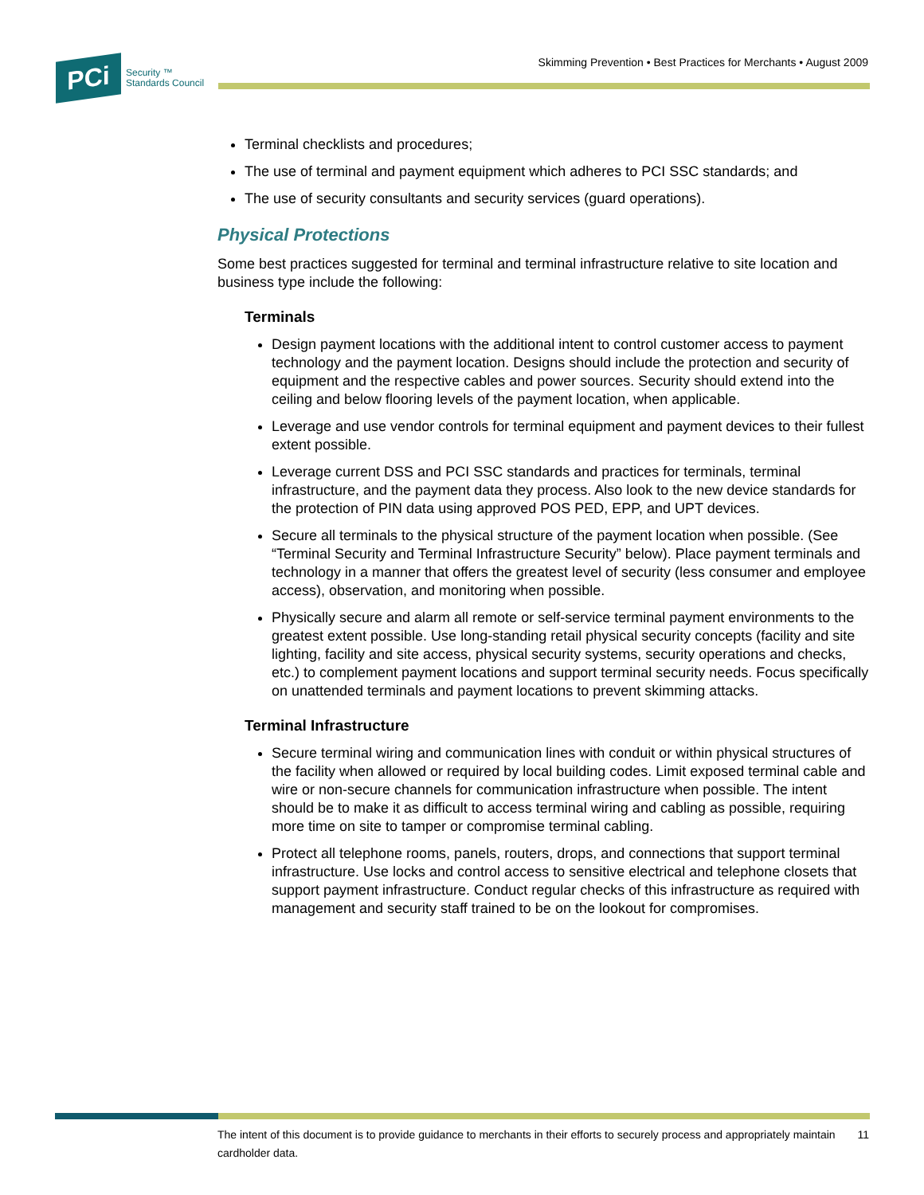Skimming Prevention • Best Practices for Merchants • August 2009
PCi
Security ™
Standards Council
Terminal checklists and procedures;
The use of terminal and payment equipment which adheres to PCI SSC standards; and
The use of security consultants and security services (guard operations).
Physical Protections
Some best practices suggested for terminal and terminal infrastructure relative to site location and business type include the following:
Terminals
Design payment locations with the additional intent to control customer access to payment technology and the payment location. Designs should include the protection and security of equipment and the respective cables and power sources. Security should extend into the ceiling and below flooring levels of the payment location, when applicable.
Leverage and use vendor controls for terminal equipment and payment devices to their fullest extent possible.
Leverage current DSS and PCI SSC standards and practices for terminals, terminal infrastructure, and the payment data they process. Also look to the new device standards for the protection of PIN data using approved POS PED, EPP, and UPT devices.
Secure all terminals to the physical structure of the payment location when possible. (See “Terminal Security and Terminal Infrastructure Security” below). Place payment terminals and technology in a manner that offers the greatest level of security (less consumer and employee access), observation, and monitoring when possible.
Physically secure and alarm all remote or self-service terminal payment environments to the greatest extent possible. Use long-standing retail physical security concepts (facility and site lighting, facility and site access, physical security systems, security operations and checks, etc.) to complement payment locations and support terminal security needs. Focus specifically on unattended terminals and payment locations to prevent skimming attacks.
Terminal Infrastructure
Secure terminal wiring and communication lines with conduit or within physical structures of the facility when allowed or required by local building codes. Limit exposed terminal cable and wire or non-secure channels for communication infrastructure when possible. The intent should be to make it as difficult to access terminal wiring and cabling as possible, requiring more time on site to tamper or compromise terminal cabling.
Protect all telephone rooms, panels, routers, drops, and connections that support terminal infrastructure. Use locks and control access to sensitive electrical and telephone closets that support payment infrastructure. Conduct regular checks of this infrastructure as required with management and security staff trained to be on the lookout for compromises.
The intent of this document is to provide guidance to merchants in their efforts to securely process and appropriately maintain cardholder data. 11